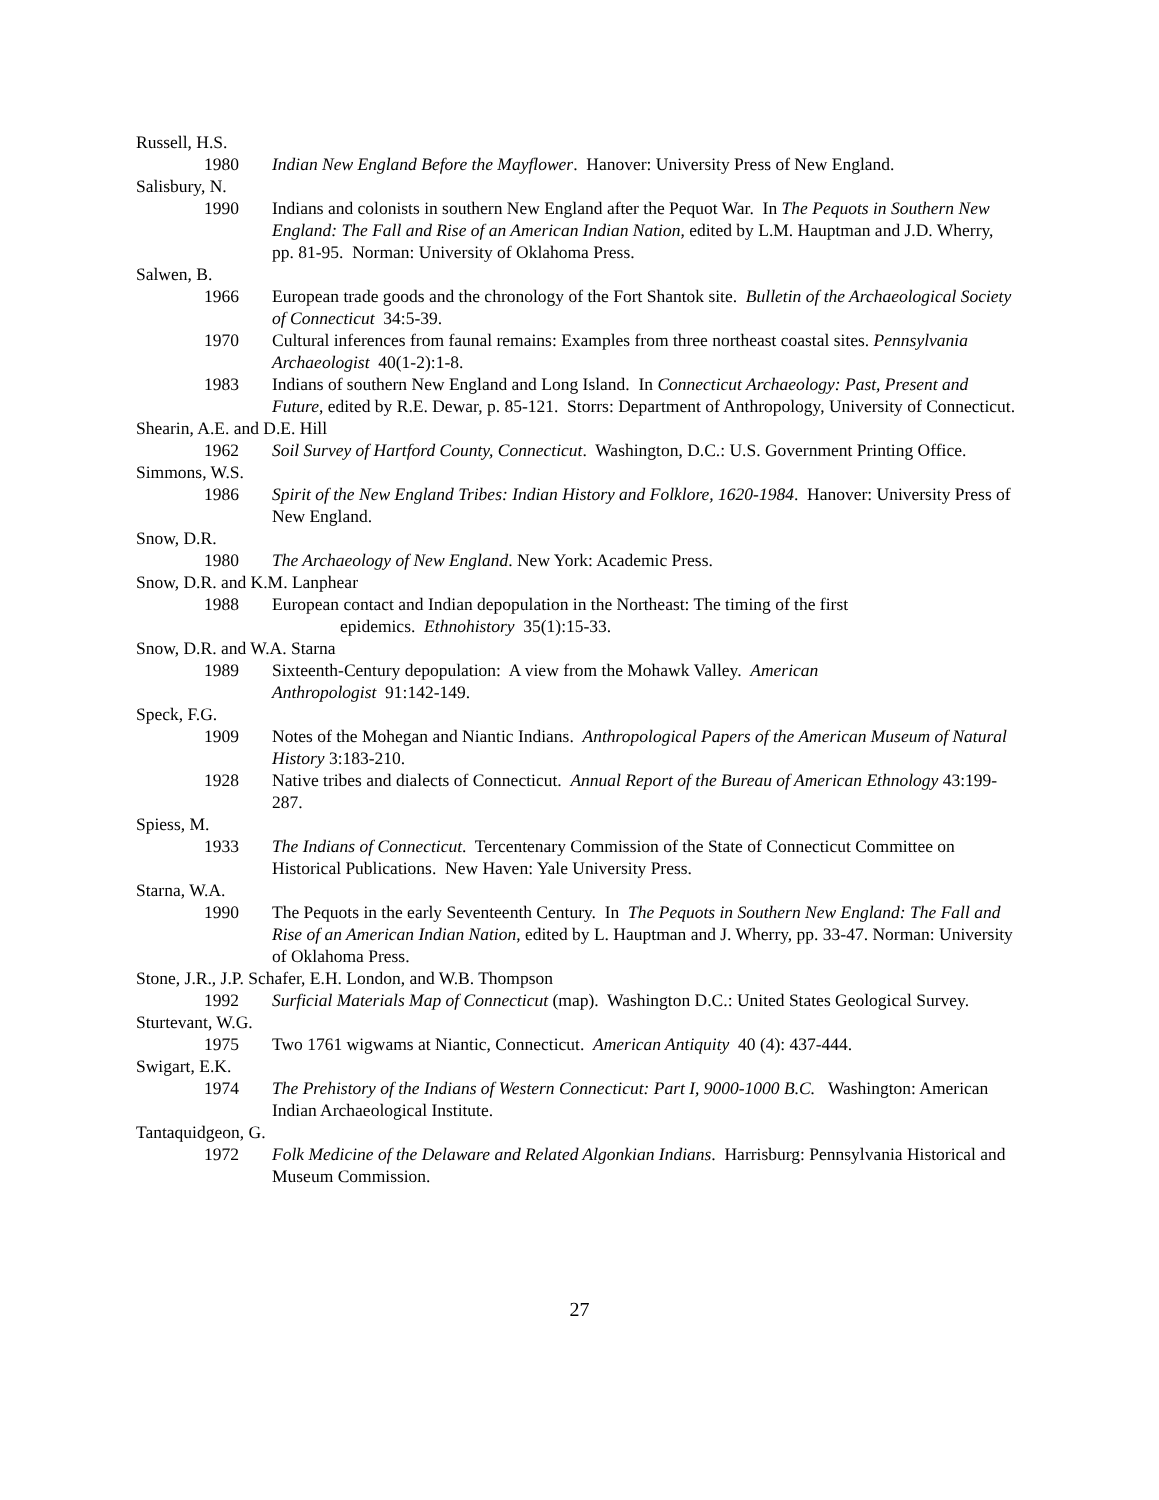Russell, H.S.
1980 Indian New England Before the Mayflower. Hanover: University Press of New England.
Salisbury, N.
1990 Indians and colonists in southern New England after the Pequot War. In The Pequots in Southern New England: The Fall and Rise of an American Indian Nation, edited by L.M. Hauptman and J.D. Wherry, pp. 81-95. Norman: University of Oklahoma Press.
Salwen, B.
1966 European trade goods and the chronology of the Fort Shantok site. Bulletin of the Archaeological Society of Connecticut 34:5-39.
1970 Cultural inferences from faunal remains: Examples from three northeast coastal sites. Pennsylvania Archaeologist 40(1-2):1-8.
1983 Indians of southern New England and Long Island. In Connecticut Archaeology: Past, Present and Future, edited by R.E. Dewar, p. 85-121. Storrs: Department of Anthropology, University of Connecticut.
Shearin, A.E. and D.E. Hill
1962 Soil Survey of Hartford County, Connecticut. Washington, D.C.: U.S. Government Printing Office.
Simmons, W.S.
1986 Spirit of the New England Tribes: Indian History and Folklore, 1620-1984. Hanover: University Press of New England.
Snow, D.R.
1980 The Archaeology of New England. New York: Academic Press.
Snow, D.R. and K.M. Lanphear
1988 European contact and Indian depopulation in the Northeast: The timing of the first
epidemics. Ethnohistory 35(1):15-33.
Snow, D.R. and W.A. Starna
1989 Sixteenth-Century depopulation: A view from the Mohawk Valley. American
Anthropologist 91:142-149.
Speck, F.G.
1909 Notes of the Mohegan and Niantic Indians. Anthropological Papers of the American Museum of Natural History 3:183-210.
1928 Native tribes and dialects of Connecticut. Annual Report of the Bureau of American Ethnology 43:199-287.
Spiess, M.
1933 The Indians of Connecticut. Tercentenary Commission of the State of Connecticut Committee on Historical Publications. New Haven: Yale University Press.
Starna, W.A.
1990 The Pequots in the early Seventeenth Century. In The Pequots in Southern New England: The Fall and Rise of an American Indian Nation, edited by L. Hauptman and J. Wherry, pp. 33-47. Norman: University of Oklahoma Press.
Stone, J.R., J.P. Schafer, E.H. London, and W.B. Thompson
1992 Surficial Materials Map of Connecticut (map). Washington D.C.: United States Geological Survey.
Sturtevant, W.G.
1975 Two 1761 wigwams at Niantic, Connecticut. American Antiquity 40 (4): 437-444.
Swigart, E.K.
1974 The Prehistory of the Indians of Western Connecticut: Part I, 9000-1000 B.C. Washington: American Indian Archaeological Institute.
Tantaquidgeon, G.
1972 Folk Medicine of the Delaware and Related Algonkian Indians. Harrisburg: Pennsylvania Historical and Museum Commission.
27